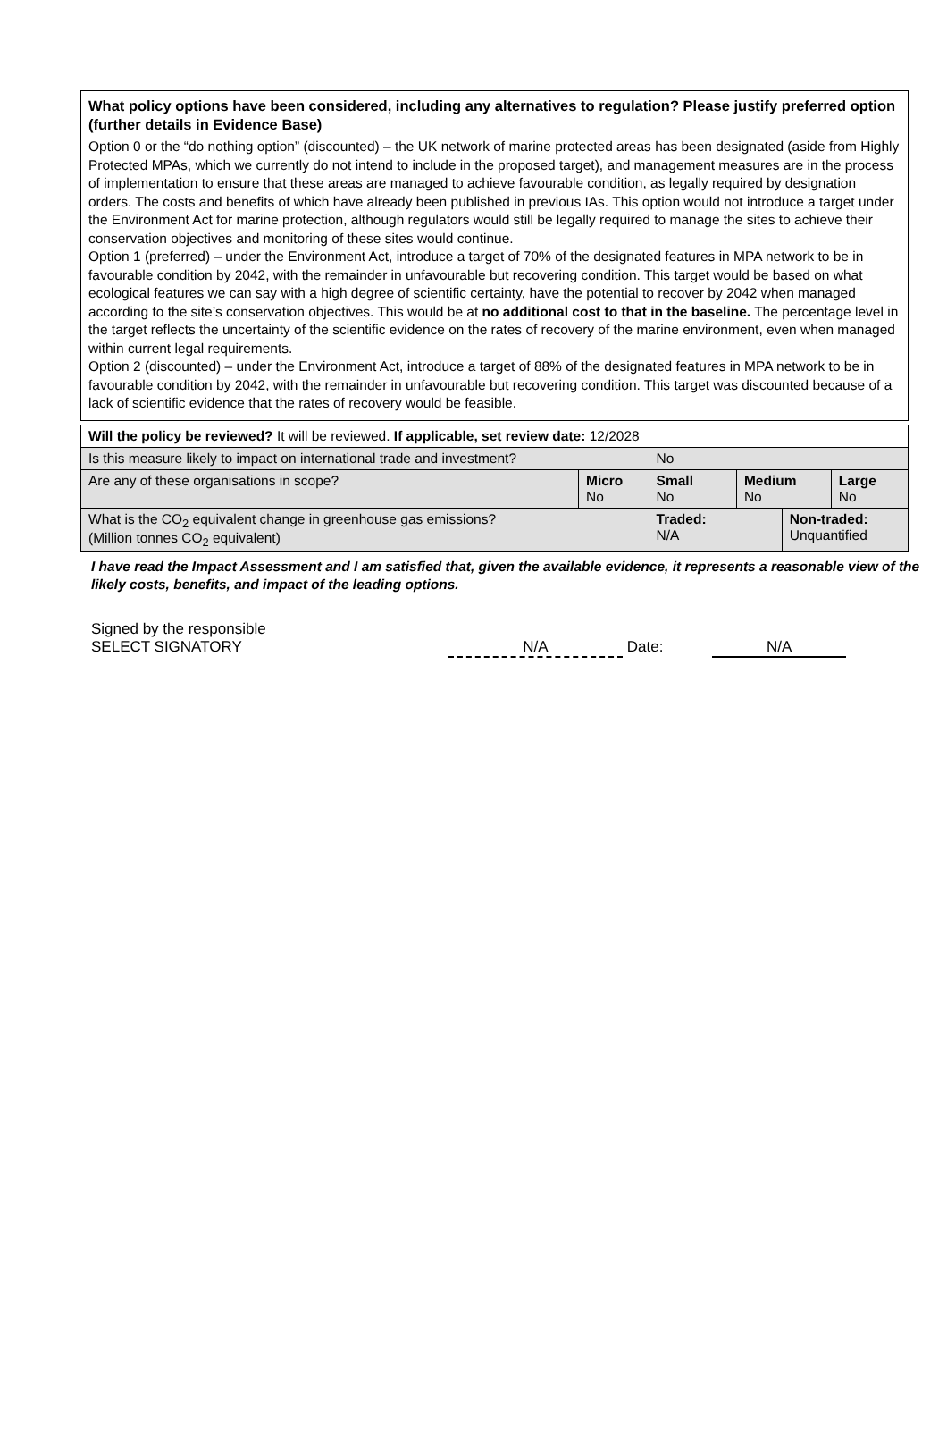What policy options have been considered, including any alternatives to regulation? Please justify preferred option (further details in Evidence Base)
Option 0 or the “do nothing option” (discounted) – the UK network of marine protected areas has been designated (aside from Highly Protected MPAs, which we currently do not intend to include in the proposed target), and management measures are in the process of implementation to ensure that these areas are managed to achieve favourable condition, as legally required by designation orders. The costs and benefits of which have already been published in previous IAs. This option would not introduce a target under the Environment Act for marine protection, although regulators would still be legally required to manage the sites to achieve their conservation objectives and monitoring of these sites would continue.
Option 1 (preferred) – under the Environment Act, introduce a target of 70% of the designated features in MPA network to be in favourable condition by 2042, with the remainder in unfavourable but recovering condition. This target would be based on what ecological features we can say with a high degree of scientific certainty, have the potential to recover by 2042 when managed according to the site’s conservation objectives. This would be at no additional cost to that in the baseline. The percentage level in the target reflects the uncertainty of the scientific evidence on the rates of recovery of the marine environment, even when managed within current legal requirements.
Option 2 (discounted) – under the Environment Act, introduce a target of 88% of the designated features in MPA network to be in favourable condition by 2042, with the remainder in unfavourable but recovering condition. This target was discounted because of a lack of scientific evidence that the rates of recovery would be feasible.
| Will the policy be reviewed? It will be reviewed. If applicable, set review date: 12/2028 | | | | | |
| Is this measure likely to impact on international trade and investment? | | No | | | |
| Are any of these organisations in scope? | Micro No | Small No | Medium No | | Large No |
| What is the CO<sub>2</sub> equivalent change in greenhouse gas emissions? (Million tonnes CO<sub>2</sub> equivalent) | | Traded: N/A | | Non-traded: Unquantified | |
I have read the Impact Assessment and I am satisfied that, given the available evidence, it represents a reasonable view of the likely costs, benefits, and impact of the leading options.
Signed by the responsible
SELECT SIGNATORY
N/A Date: N/A